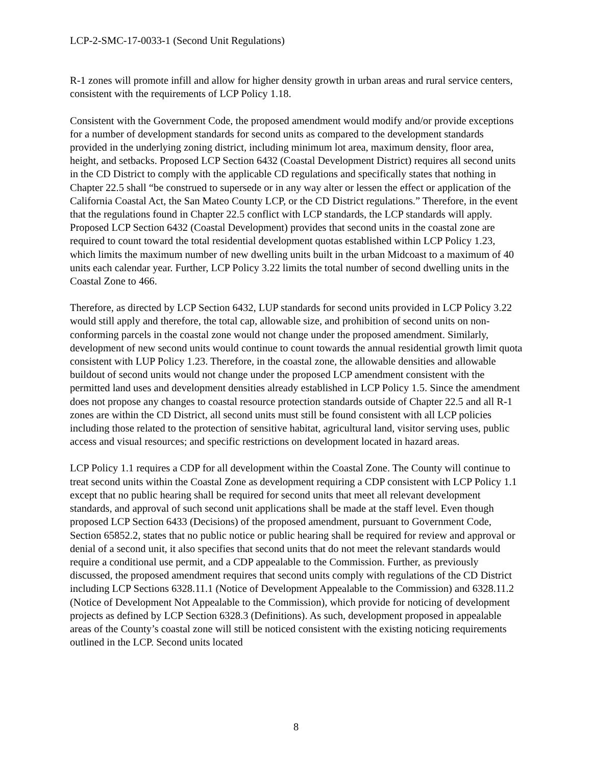LCP-2-SMC-17-0033-1 (Second Unit Regulations)
R-1 zones will promote infill and allow for higher density growth in urban areas and rural service centers, consistent with the requirements of LCP Policy 1.18.
Consistent with the Government Code, the proposed amendment would modify and/or provide exceptions for a number of development standards for second units as compared to the development standards provided in the underlying zoning district, including minimum lot area, maximum density, floor area, height, and setbacks. Proposed LCP Section 6432 (Coastal Development District) requires all second units in the CD District to comply with the applicable CD regulations and specifically states that nothing in Chapter 22.5 shall “be construed to supersede or in any way alter or lessen the effect or application of the California Coastal Act, the San Mateo County LCP, or the CD District regulations.” Therefore, in the event that the regulations found in Chapter 22.5 conflict with LCP standards, the LCP standards will apply. Proposed LCP Section 6432 (Coastal Development) provides that second units in the coastal zone are required to count toward the total residential development quotas established within LCP Policy 1.23, which limits the maximum number of new dwelling units built in the urban Midcoast to a maximum of 40 units each calendar year. Further, LCP Policy 3.22 limits the total number of second dwelling units in the Coastal Zone to 466.
Therefore, as directed by LCP Section 6432, LUP standards for second units provided in LCP Policy 3.22 would still apply and therefore, the total cap, allowable size, and prohibition of second units on non-conforming parcels in the coastal zone would not change under the proposed amendment. Similarly, development of new second units would continue to count towards the annual residential growth limit quota consistent with LUP Policy 1.23. Therefore, in the coastal zone, the allowable densities and allowable buildout of second units would not change under the proposed LCP amendment consistent with the permitted land uses and development densities already established in LCP Policy 1.5. Since the amendment does not propose any changes to coastal resource protection standards outside of Chapter 22.5 and all R-1 zones are within the CD District, all second units must still be found consistent with all LCP policies including those related to the protection of sensitive habitat, agricultural land, visitor serving uses, public access and visual resources; and specific restrictions on development located in hazard areas.
LCP Policy 1.1 requires a CDP for all development within the Coastal Zone. The County will continue to treat second units within the Coastal Zone as development requiring a CDP consistent with LCP Policy 1.1 except that no public hearing shall be required for second units that meet all relevant development standards, and approval of such second unit applications shall be made at the staff level. Even though proposed LCP Section 6433 (Decisions) of the proposed amendment, pursuant to Government Code, Section 65852.2, states that no public notice or public hearing shall be required for review and approval or denial of a second unit, it also specifies that second units that do not meet the relevant standards would require a conditional use permit, and a CDP appealable to the Commission. Further, as previously discussed, the proposed amendment requires that second units comply with regulations of the CD District including LCP Sections 6328.11.1 (Notice of Development Appealable to the Commission) and 6328.11.2 (Notice of Development Not Appealable to the Commission), which provide for noticing of development projects as defined by LCP Section 6328.3 (Definitions). As such, development proposed in appealable areas of the County’s coastal zone will still be noticed consistent with the existing noticing requirements outlined in the LCP. Second units located
8